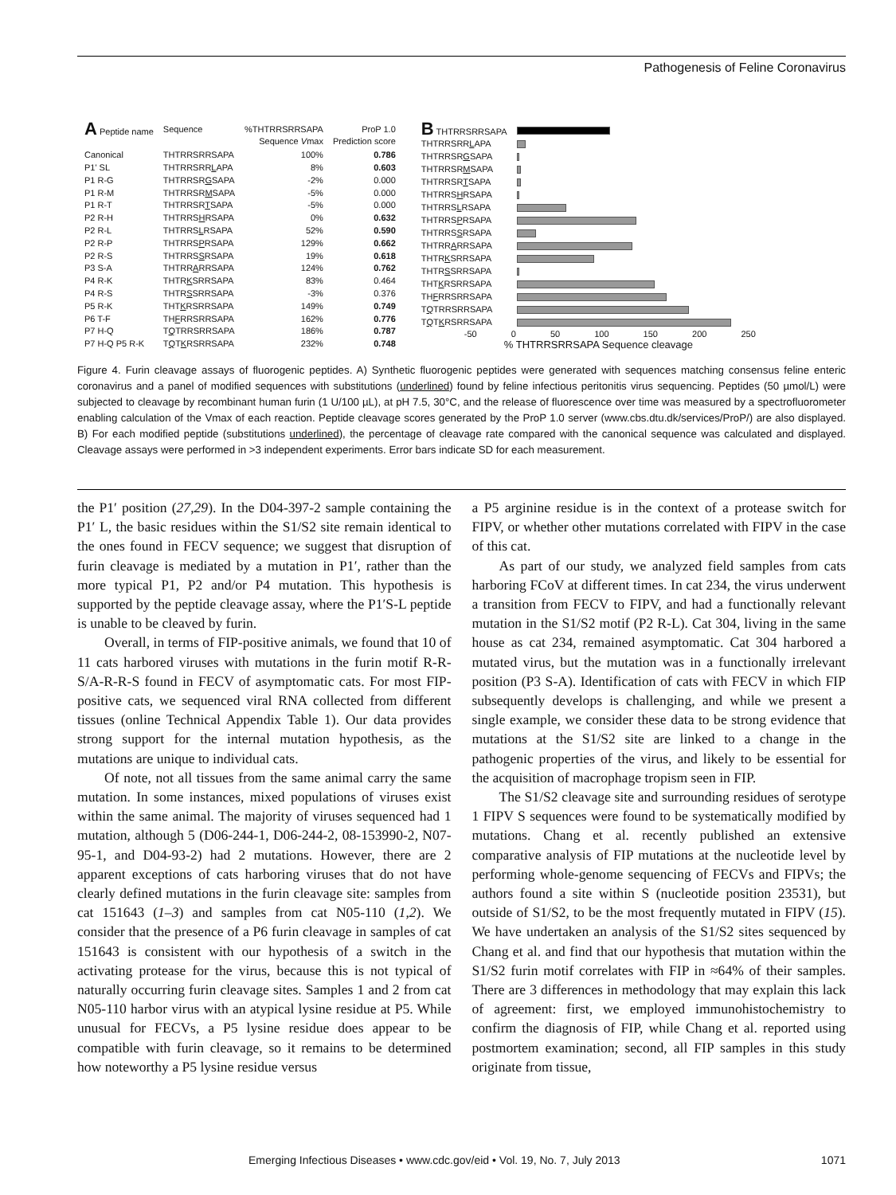Pathogenesis of Feline Coronavirus
| A Peptide name | Sequence | %THTRRSRRSAPA Sequence V max | ProP 1.0 Prediction score |
| --- | --- | --- | --- |
| Canonical | THTRRSRRSAPA | 100% | 0.786 |
| P1' SL | THTRRSRR L APA | 8% | 0.603 |
| P1 R-G | THTRRSR G SAPA | -2% | 0.000 |
| P1 R-M | THTRRSR M SAPA | -5% | 0.000 |
| P1 R-T | THTRRSR T SAPA | -5% | 0.000 |
| P2 R-H | THTRRS H RSAPA | 0% | 0.632 |
| P2 R-L | THTRRS L RSAPA | 52% | 0.590 |
| P2 R-P | THTRRS P RSAPA | 129% | 0.662 |
| P2 R-S | THTRRS S RSAPA | 19% | 0.618 |
| P3 S-A | THTRR A RRSAPA | 124% | 0.762 |
| P4 R-K | THTR K SRRSAPA | 83% | 0.464 |
| P4 R-S | THTR S SRRSAPA | -3% | 0.376 |
| P5 R-K | THT K RSRRSAPA | 149% | 0.749 |
| P6 T-F | TH F RRSRRSAPA | 162% | 0.776 |
| P7 H-Q | T Q TRRSRRSAPA | 186% | 0.787 |
| P7 H-Q P5 R-K | T Q T K RSRRSAPA | 232% | 0.748 |
| B THTRRSRRSAPA | |
| THTRRSRR L APA | |
| THTRRSR G SAPA | |
| THTRRSR M SAPA | |
| THTRRSR T SAPA | |
| THTRRS H RSAPA | |
| THTRRS L RSAPA | |
| THTRRS P RSAPA | |
| THTRRS S RSAPA | |
| THTRR A RRSAPA | |
| THTR K SRRSAPA | |
| THTR S SRRSAPA | |
| THT K RSRRSAPA | |
| TH F RRSRRSAPA | |
| T Q TRRSRRSAPA | |
| T Q T K RSRRSAPA | |
-50 0 50 100 150 200 250
% THTRRSRRSAPA Sequence cleavage
Figure 4. Furin cleavage assays of fluorogenic peptides. A) Synthetic fluorogenic peptides were generated with sequences matching consensus feline enteric coronavirus and a panel of modified sequences with substitutions (underlined) found by feline infectious peritonitis virus sequencing. Peptides (50 µmol/L) were subjected to cleavage by recombinant human furin (1 U/100 µL), at pH 7.5, 30°C, and the release of fluorescence over time was measured by a spectrofluorometer enabling calculation of the Vmax of each reaction. Peptide cleavage scores generated by the ProP 1.0 server (www.cbs.dtu.dk/services/ProP/) are also displayed. B) For each modified peptide (substitutions underlined), the percentage of cleavage rate compared with the canonical sequence was calculated and displayed. Cleavage assays were performed in >3 independent experiments. Error bars indicate SD for each measurement.
the P1′ position (27,29). In the D04-397-2 sample containing the P1′ L, the basic residues within the S1/S2 site remain identical to the ones found in FECV sequence; we suggest that disruption of furin cleavage is mediated by a mutation in P1′, rather than the more typical P1, P2 and/or P4 mutation. This hypothesis is supported by the peptide cleavage assay, where the P1′S-L peptide is unable to be cleaved by furin.
Overall, in terms of FIP-positive animals, we found that 10 of 11 cats harbored viruses with mutations in the furin motif R-R-S/A-R-R-S found in FECV of asymptomatic cats. For most FIP-positive cats, we sequenced viral RNA collected from different tissues (online Technical Appendix Table 1). Our data provides strong support for the internal mutation hypothesis, as the mutations are unique to individual cats.
Of note, not all tissues from the same animal carry the same mutation. In some instances, mixed populations of viruses exist within the same animal. The majority of viruses sequenced had 1 mutation, although 5 (D06-244-1, D06-244-2, 08-153990-2, N07-95-1, and D04-93-2) had 2 mutations. However, there are 2 apparent exceptions of cats harboring viruses that do not have clearly defined mutations in the furin cleavage site: samples from cat 151643 (1–3) and samples from cat N05-110 (1,2). We consider that the presence of a P6 furin cleavage in samples of cat 151643 is consistent with our hypothesis of a switch in the activating protease for the virus, because this is not typical of naturally occurring furin cleavage sites. Samples 1 and 2 from cat N05-110 harbor virus with an atypical lysine residue at P5. While unusual for FECVs, a P5 lysine residue does appear to be compatible with furin cleavage, so it remains to be determined how noteworthy a P5 lysine residue versus
a P5 arginine residue is in the context of a protease switch for FIPV, or whether other mutations correlated with FIPV in the case of this cat.
As part of our study, we analyzed field samples from cats harboring FCoV at different times. In cat 234, the virus underwent a transition from FECV to FIPV, and had a functionally relevant mutation in the S1/S2 motif (P2 R-L). Cat 304, living in the same house as cat 234, remained asymptomatic. Cat 304 harbored a mutated virus, but the mutation was in a functionally irrelevant position (P3 S-A). Identification of cats with FECV in which FIP subsequently develops is challenging, and while we present a single example, we consider these data to be strong evidence that mutations at the S1/S2 site are linked to a change in the pathogenic properties of the virus, and likely to be essential for the acquisition of macrophage tropism seen in FIP.
The S1/S2 cleavage site and surrounding residues of serotype 1 FIPV S sequences were found to be systematically modified by mutations. Chang et al. recently published an extensive comparative analysis of FIP mutations at the nucleotide level by performing whole-genome sequencing of FECVs and FIPVs; the authors found a site within S (nucleotide position 23531), but outside of S1/S2, to be the most frequently mutated in FIPV (15). We have undertaken an analysis of the S1/S2 sites sequenced by Chang et al. and find that our hypothesis that mutation within the S1/S2 furin motif correlates with FIP in ≈64% of their samples. There are 3 differences in methodology that may explain this lack of agreement: first, we employed immunohistochemistry to confirm the diagnosis of FIP, while Chang et al. reported using postmortem examination; second, all FIP samples in this study originate from tissue,
Emerging Infectious Diseases • www.cdc.gov/eid • Vol. 19, No. 7, July 2013 1071